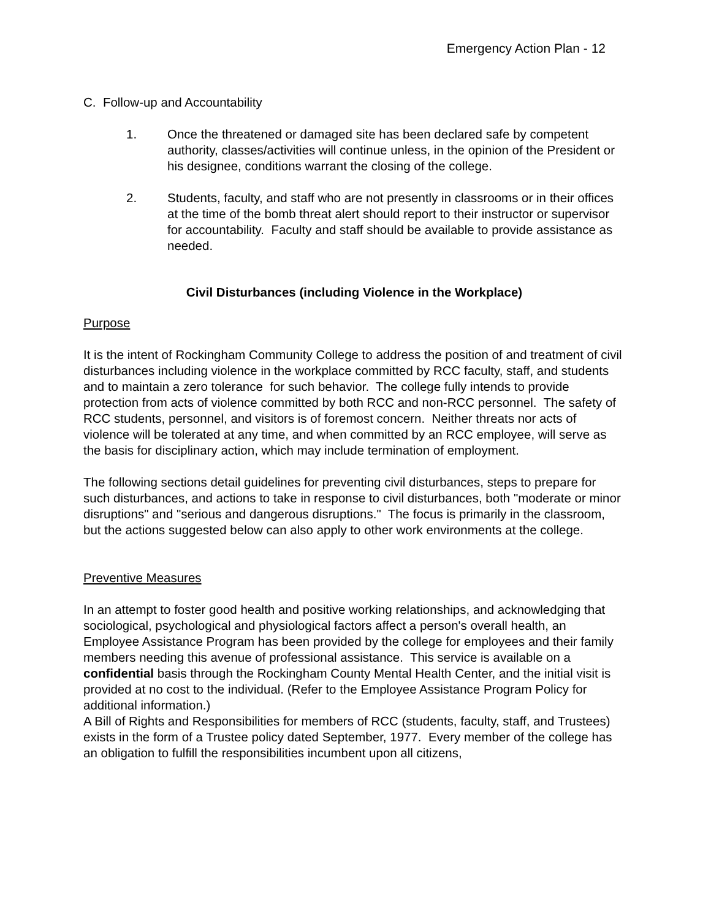Emergency Action Plan - 12
C. Follow-up and Accountability
1. Once the threatened or damaged site has been declared safe by competent authority, classes/activities will continue unless, in the opinion of the President or his designee, conditions warrant the closing of the college.
2. Students, faculty, and staff who are not presently in classrooms or in their offices at the time of the bomb threat alert should report to their instructor or supervisor for accountability. Faculty and staff should be available to provide assistance as needed.
Civil Disturbances (including Violence in the Workplace)
Purpose
It is the intent of Rockingham Community College to address the position of and treatment of civil disturbances including violence in the workplace committed by RCC faculty, staff, and students and to maintain a zero tolerance for such behavior. The college fully intends to provide protection from acts of violence committed by both RCC and non-RCC personnel. The safety of RCC students, personnel, and visitors is of foremost concern. Neither threats nor acts of violence will be tolerated at any time, and when committed by an RCC employee, will serve as the basis for disciplinary action, which may include termination of employment.
The following sections detail guidelines for preventing civil disturbances, steps to prepare for such disturbances, and actions to take in response to civil disturbances, both "moderate or minor disruptions" and "serious and dangerous disruptions." The focus is primarily in the classroom, but the actions suggested below can also apply to other work environments at the college.
Preventive Measures
In an attempt to foster good health and positive working relationships, and acknowledging that sociological, psychological and physiological factors affect a person's overall health, an Employee Assistance Program has been provided by the college for employees and their family members needing this avenue of professional assistance. This service is available on a confidential basis through the Rockingham County Mental Health Center, and the initial visit is provided at no cost to the individual. (Refer to the Employee Assistance Program Policy for additional information.)
A Bill of Rights and Responsibilities for members of RCC (students, faculty, staff, and Trustees) exists in the form of a Trustee policy dated September, 1977. Every member of the college has an obligation to fulfill the responsibilities incumbent upon all citizens,